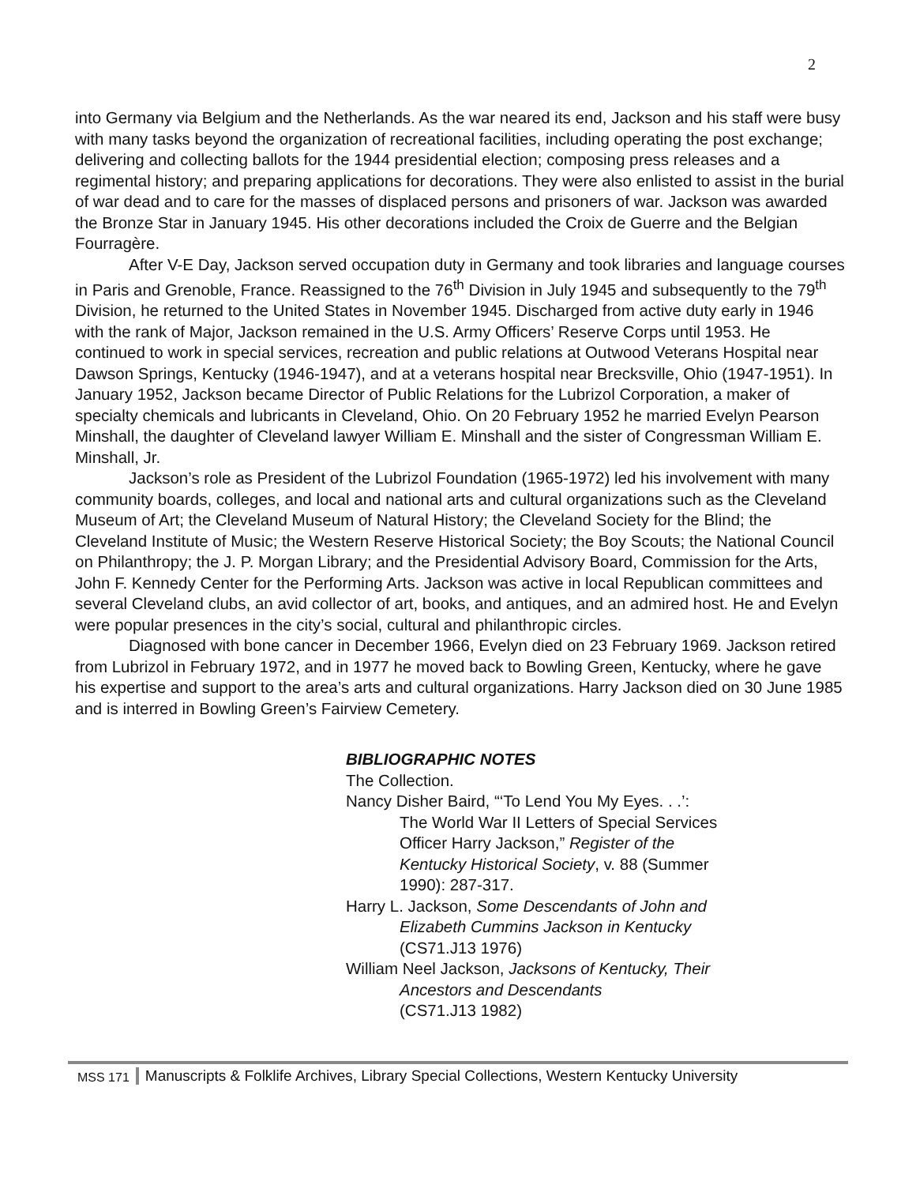2
into Germany via Belgium and the Netherlands. As the war neared its end, Jackson and his staff were busy with many tasks beyond the organization of recreational facilities, including operating the post exchange; delivering and collecting ballots for the 1944 presidential election; composing press releases and a regimental history; and preparing applications for decorations. They were also enlisted to assist in the burial of war dead and to care for the masses of displaced persons and prisoners of war. Jackson was awarded the Bronze Star in January 1945. His other decorations included the Croix de Guerre and the Belgian Fourragère.
After V-E Day, Jackson served occupation duty in Germany and took libraries and language courses in Paris and Grenoble, France. Reassigned to the 76<sup>th</sup> Division in July 1945 and subsequently to the 79<sup>th</sup> Division, he returned to the United States in November 1945. Discharged from active duty early in 1946 with the rank of Major, Jackson remained in the U.S. Army Officers’ Reserve Corps until 1953. He continued to work in special services, recreation and public relations at Outwood Veterans Hospital near Dawson Springs, Kentucky (1946-1947), and at a veterans hospital near Brecksville, Ohio (1947-1951). In January 1952, Jackson became Director of Public Relations for the Lubrizol Corporation, a maker of specialty chemicals and lubricants in Cleveland, Ohio. On 20 February 1952 he married Evelyn Pearson Minshall, the daughter of Cleveland lawyer William E. Minshall and the sister of Congressman William E. Minshall, Jr.
Jackson’s role as President of the Lubrizol Foundation (1965-1972) led his involvement with many community boards, colleges, and local and national arts and cultural organizations such as the Cleveland Museum of Art; the Cleveland Museum of Natural History; the Cleveland Society for the Blind; the Cleveland Institute of Music; the Western Reserve Historical Society; the Boy Scouts; the National Council on Philanthropy; the J. P. Morgan Library; and the Presidential Advisory Board, Commission for the Arts, John F. Kennedy Center for the Performing Arts. Jackson was active in local Republican committees and several Cleveland clubs, an avid collector of art, books, and antiques, and an admired host. He and Evelyn were popular presences in the city’s social, cultural and philanthropic circles.
Diagnosed with bone cancer in December 1966, Evelyn died on 23 February 1969. Jackson retired from Lubrizol in February 1972, and in 1977 he moved back to Bowling Green, Kentucky, where he gave his expertise and support to the area’s arts and cultural organizations. Harry Jackson died on 30 June 1985 and is interred in Bowling Green’s Fairview Cemetery.
BIBLIOGRAPHIC NOTES
The Collection.
Nancy Disher Baird, “‘To Lend You My Eyes. . .’:
The World War II Letters of Special Services
Officer Harry Jackson,” Register of the
Kentucky Historical Society, v. 88 (Summer
1990): 287-317.
Harry L. Jackson, Some Descendants of John and
Elizabeth Cummins Jackson in Kentucky
(CS71.J13 1976)
William Neel Jackson, Jacksons of Kentucky, Their
Ancestors and Descendants
(CS71.J13 1982)
MSS 171 Manuscripts & Folklife Archives, Library Special Collections, Western Kentucky University